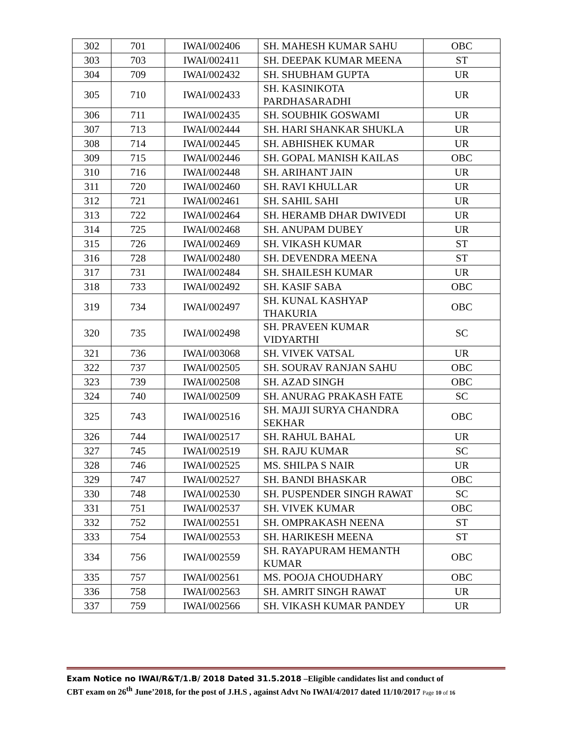| 302 | 701 | IWAI/002406 | SH. MAHESH KUMAR SAHU | OBC |
| 303 | 703 | IWAI/002411 | SH. DEEPAK KUMAR MEENA | ST |
| 304 | 709 | IWAI/002432 | SH. SHUBHAM GUPTA | UR |
| 305 | 710 | IWAI/002433 | SH. KASINIKOTA PARDHASARADHI | UR |
| 306 | 711 | IWAI/002435 | SH. SOUBHIK GOSWAMI | UR |
| 307 | 713 | IWAI/002444 | SH. HARI SHANKAR SHUKLA | UR |
| 308 | 714 | IWAI/002445 | SH. ABHISHEK KUMAR | UR |
| 309 | 715 | IWAI/002446 | SH. GOPAL MANISH KAILAS | OBC |
| 310 | 716 | IWAI/002448 | SH. ARIHANT JAIN | UR |
| 311 | 720 | IWAI/002460 | SH. RAVI KHULLAR | UR |
| 312 | 721 | IWAI/002461 | SH. SAHIL SAHI | UR |
| 313 | 722 | IWAI/002464 | SH. HERAMB DHAR DWIVEDI | UR |
| 314 | 725 | IWAI/002468 | SH. ANUPAM DUBEY | UR |
| 315 | 726 | IWAI/002469 | SH. VIKASH KUMAR | ST |
| 316 | 728 | IWAI/002480 | SH. DEVENDRA MEENA | ST |
| 317 | 731 | IWAI/002484 | SH. SHAILESH KUMAR | UR |
| 318 | 733 | IWAI/002492 | SH. KASIF SABA | OBC |
| 319 | 734 | IWAI/002497 | SH. KUNAL KASHYAP THAKURIA | OBC |
| 320 | 735 | IWAI/002498 | SH. PRAVEEN KUMAR VIDYARTHI | SC |
| 321 | 736 | IWAI/003068 | SH. VIVEK VATSAL | UR |
| 322 | 737 | IWAI/002505 | SH. SOURAV RANJAN SAHU | OBC |
| 323 | 739 | IWAI/002508 | SH. AZAD SINGH | OBC |
| 324 | 740 | IWAI/002509 | SH. ANURAG PRAKASH FATE | SC |
| 325 | 743 | IWAI/002516 | SH. MAJJI SURYA CHANDRA SEKHAR | OBC |
| 326 | 744 | IWAI/002517 | SH. RAHUL BAHAL | UR |
| 327 | 745 | IWAI/002519 | SH. RAJU KUMAR | SC |
| 328 | 746 | IWAI/002525 | MS. SHILPA S NAIR | UR |
| 329 | 747 | IWAI/002527 | SH. BANDI BHASKAR | OBC |
| 330 | 748 | IWAI/002530 | SH. PUSPENDER SINGH RAWAT | SC |
| 331 | 751 | IWAI/002537 | SH. VIVEK KUMAR | OBC |
| 332 | 752 | IWAI/002551 | SH. OMPRAKASH NEENA | ST |
| 333 | 754 | IWAI/002553 | SH. HARIKESH MEENA | ST |
| 334 | 756 | IWAI/002559 | SH. RAYAPURAM HEMANTH KUMAR | OBC |
| 335 | 757 | IWAI/002561 | MS. POOJA CHOUDHARY | OBC |
| 336 | 758 | IWAI/002563 | SH. AMRIT SINGH RAWAT | UR |
| 337 | 759 | IWAI/002566 | SH. VIKASH KUMAR PANDEY | UR |
Exam Notice no IWAI/R&T/1.B/ 2018 Dated 31.5.2018 –Eligible candidates list and conduct of
CBT exam on 26<sup>th</sup> June’2018, for the post of J.H.S , against Advt No IWAI/4/2017 dated 11/10/2017 Page 10 of 16